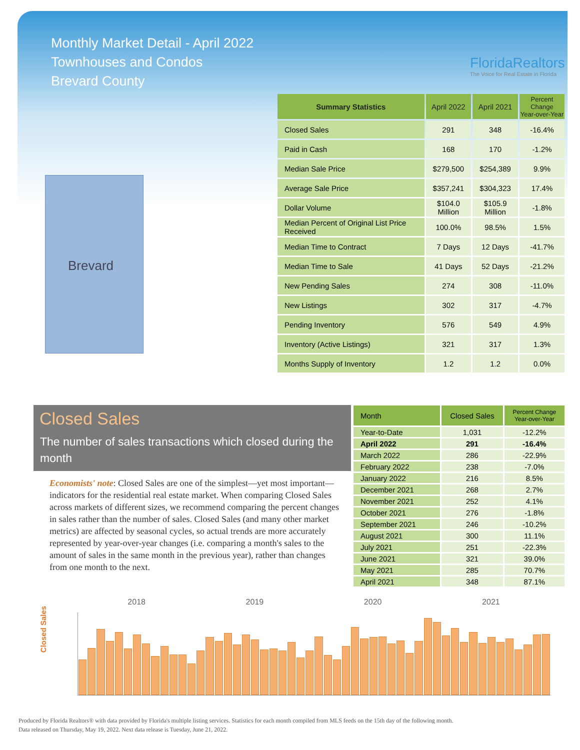Monthly Market Detail - April 2022
Townhouses and Condos
Brevard County
FloridaRealtors
The Voice for Real Estate in Florida
Brevard
| Summary Statistics | April 2022 | April 2021 | Percent Change Year-over-Year |
| --- | --- | --- | --- |
| Closed Sales | 291 | 348 | -16.4% |
| Paid in Cash | 168 | 170 | -1.2% |
| Median Sale Price | $279,500 | $254,389 | 9.9% |
| Average Sale Price | $357,241 | $304,323 | 17.4% |
| Dollar Volume | $104.0 Million | $105.9 Million | -1.8% |
| Median Percent of Original List Price Received | 100.0% | 98.5% | 1.5% |
| Median Time to Contract | 7 Days | 12 Days | -41.7% |
| Median Time to Sale | 41 Days | 52 Days | -21.2% |
| New Pending Sales | 274 | 308 | -11.0% |
| New Listings | 302 | 317 | -4.7% |
| Pending Inventory | 576 | 549 | 4.9% |
| Inventory (Active Listings) | 321 | 317 | 1.3% |
| Months Supply of Inventory | 1.2 | 1.2 | 0.0% |
Closed Sales
The number of sales transactions which closed during the month
Economists' note: Closed Sales are one of the simplest—yet most important—indicators for the residential real estate market. When comparing Closed Sales across markets of different sizes, we recommend comparing the percent changes in sales rather than the number of sales. Closed Sales (and many other market metrics) are affected by seasonal cycles, so actual trends are more accurately represented by year-over-year changes (i.e. comparing a month's sales to the amount of sales in the same month in the previous year), rather than changes from one month to the next.
| Month | Closed Sales | Percent Change Year-over-Year |
| --- | --- | --- |
| Year-to-Date | 1,031 | -12.2% |
| April 2022 | 291 | -16.4% |
| March 2022 | 286 | -22.9% |
| February 2022 | 238 | -7.0% |
| January 2022 | 216 | 8.5% |
| December 2021 | 268 | 2.7% |
| November 2021 | 252 | 4.1% |
| October 2021 | 276 | -1.8% |
| September 2021 | 246 | -10.2% |
| August 2021 | 300 | 11.1% |
| July 2021 | 251 | -22.3% |
| June 2021 | 321 | 39.0% |
| May 2021 | 285 | 70.7% |
| April 2021 | 348 | 87.1% |
Closed Sales
2018 2019 2020 2021
Produced by Florida Realtors® with data provided by Florida's multiple listing services. Statistics for each month compiled from MLS feeds on the 15th day of the following month.
Data released on Thursday, May 19, 2022. Next data release is Tuesday, June 21, 2022.